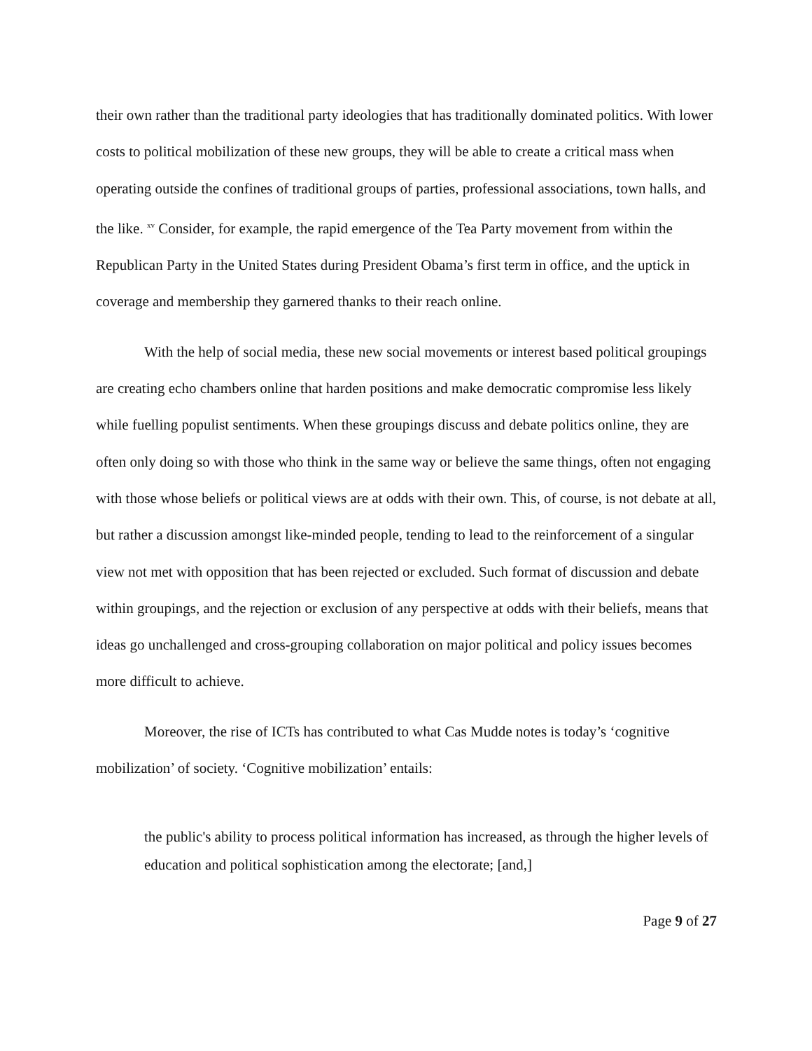their own rather than the traditional party ideologies that has traditionally dominated politics. With lower costs to political mobilization of these new groups, they will be able to create a critical mass when operating outside the confines of traditional groups of parties, professional associations, town halls, and the like. <sup>xv</sup> Consider, for example, the rapid emergence of the Tea Party movement from within the Republican Party in the United States during President Obama’s first term in office, and the uptick in coverage and membership they garnered thanks to their reach online.
With the help of social media, these new social movements or interest based political groupings are creating echo chambers online that harden positions and make democratic compromise less likely while fuelling populist sentiments. When these groupings discuss and debate politics online, they are often only doing so with those who think in the same way or believe the same things, often not engaging with those whose beliefs or political views are at odds with their own. This, of course, is not debate at all, but rather a discussion amongst like-minded people, tending to lead to the reinforcement of a singular view not met with opposition that has been rejected or excluded. Such format of discussion and debate within groupings, and the rejection or exclusion of any perspective at odds with their beliefs, means that ideas go unchallenged and cross-grouping collaboration on major political and policy issues becomes more difficult to achieve.
Moreover, the rise of ICTs has contributed to what Cas Mudde notes is today’s ‘cognitive mobilization’ of society. ‘Cognitive mobilization’ entails:
the public's ability to process political information has increased, as through the higher levels of education and political sophistication among the electorate; [and,]
Page 9 of 27